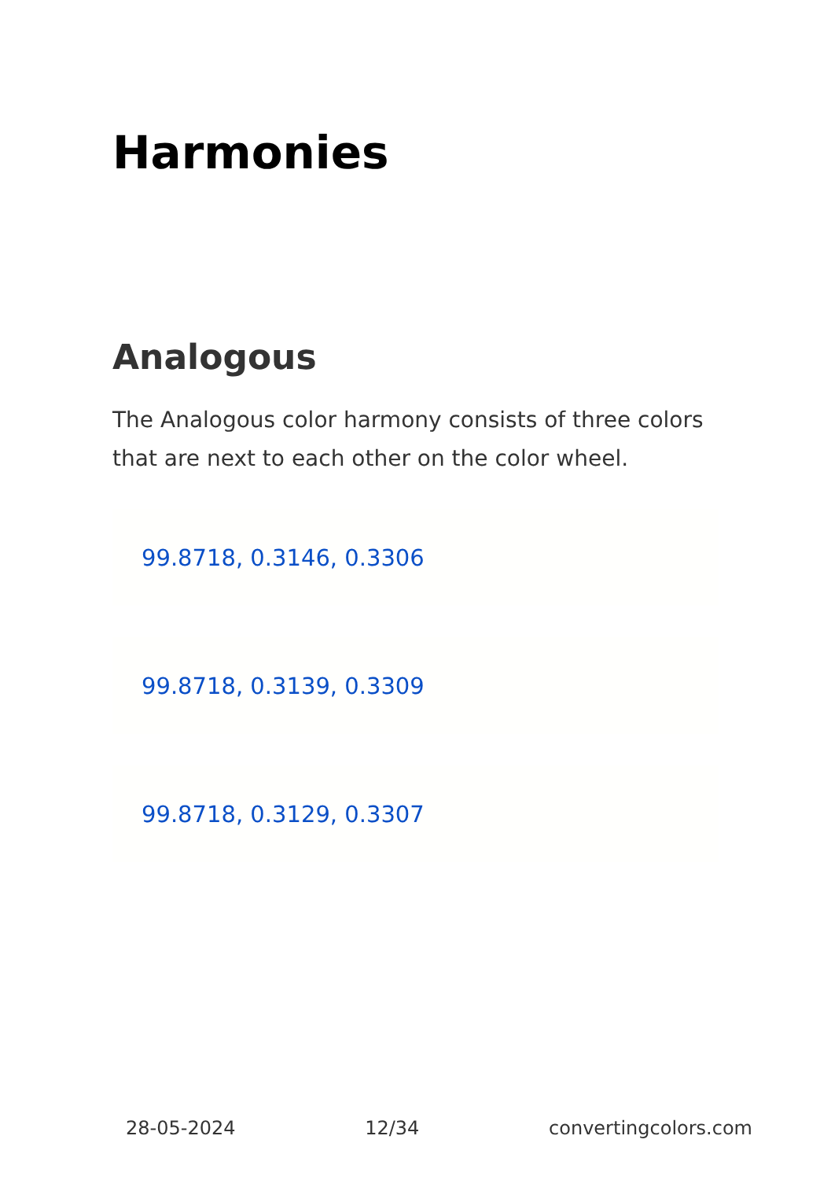Harmonies
Analogous
The Analogous color harmony consists of three colors that are next to each other on the color wheel.
99.8718, 0.3146, 0.3306
99.8718, 0.3139, 0.3309
99.8718, 0.3129, 0.3307
28-05-2024 12/34 convertingcolors.com